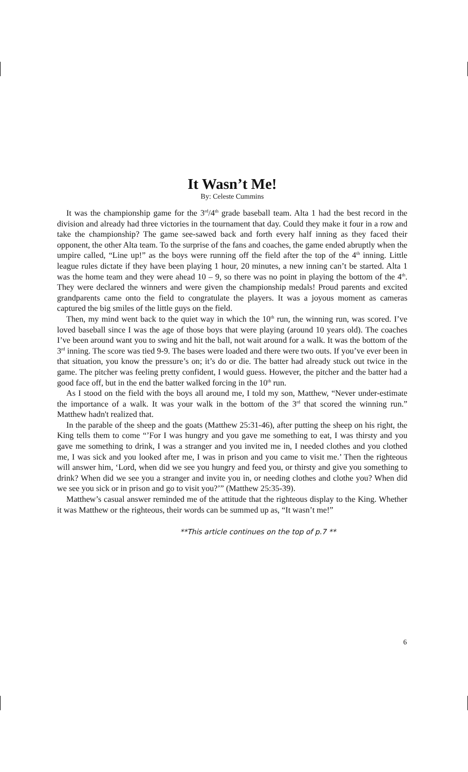It Wasn’t Me!
By: Celeste Cummins
It was the championship game for the 3<sup>rd</sup>/4<sup>th</sup> grade baseball team. Alta 1 had the best record in the division and already had three victories in the tournament that day. Could they make it four in a row and take the championship? The game see-sawed back and forth every half inning as they faced their opponent, the other Alta team. To the surprise of the fans and coaches, the game ended abruptly when the umpire called, “Line up!” as the boys were running off the field after the top of the 4<sup>th</sup> inning. Little league rules dictate if they have been playing 1 hour, 20 minutes, a new inning can’t be started. Alta 1 was the home team and they were ahead 10 – 9, so there was no point in playing the bottom of the 4<sup>th</sup>. They were declared the winners and were given the championship medals! Proud parents and excited grandparents came onto the field to congratulate the players. It was a joyous moment as cameras captured the big smiles of the little guys on the field.
Then, my mind went back to the quiet way in which the 10<sup>th</sup> run, the winning run, was scored. I’ve loved baseball since I was the age of those boys that were playing (around 10 years old). The coaches I’ve been around want you to swing and hit the ball, not wait around for a walk. It was the bottom of the 3<sup>rd</sup> inning. The score was tied 9-9. The bases were loaded and there were two outs. If you’ve ever been in that situation, you know the pressure’s on; it’s do or die. The batter had already stuck out twice in the game. The pitcher was feeling pretty confident, I would guess. However, the pitcher and the batter had a good face off, but in the end the batter walked forcing in the 10<sup>th</sup> run.
As I stood on the field with the boys all around me, I told my son, Matthew, “Never under-estimate the importance of a walk. It was your walk in the bottom of the 3<sup>rd</sup> that scored the winning run.” Matthew hadn't realized that.
In the parable of the sheep and the goats (Matthew 25:31-46), after putting the sheep on his right, the King tells them to come “’For I was hungry and you gave me something to eat, I was thirsty and you gave me something to drink, I was a stranger and you invited me in, I needed clothes and you clothed me, I was sick and you looked after me, I was in prison and you came to visit me.’ Then the righteous will answer him, ‘Lord, when did we see you hungry and feed you, or thirsty and give you something to drink? When did we see you a stranger and invite you in, or needing clothes and clothe you? When did we see you sick or in prison and go to visit you?’” (Matthew 25:35-39).
Matthew’s casual answer reminded me of the attitude that the righteous display to the King. Whether it was Matthew or the righteous, their words can be summed up as, “It wasn’t me!”
**This article continues on the top of p.7 **
6